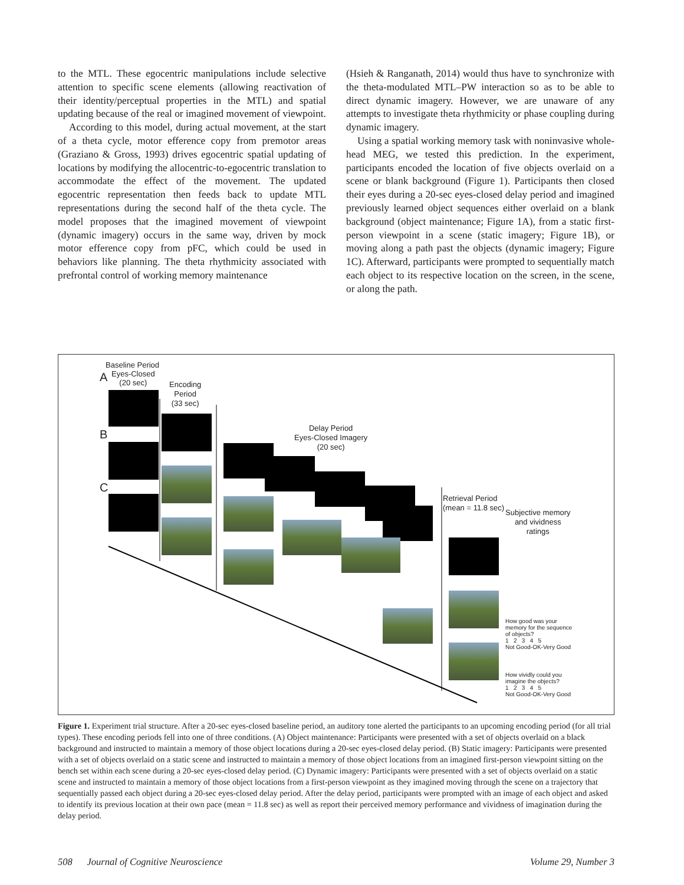to the MTL. These egocentric manipulations include selective attention to specific scene elements (allowing reactivation of their identity/perceptual properties in the MTL) and spatial updating because of the real or imagined movement of viewpoint.
According to this model, during actual movement, at the start of a theta cycle, motor efference copy from premotor areas (Graziano & Gross, 1993) drives egocentric spatial updating of locations by modifying the allocentric-to-egocentric translation to accommodate the effect of the movement. The updated egocentric representation then feeds back to update MTL representations during the second half of the theta cycle. The model proposes that the imagined movement of viewpoint (dynamic imagery) occurs in the same way, driven by mock motor efference copy from pFC, which could be used in behaviors like planning. The theta rhythmicity associated with prefrontal control of working memory maintenance
(Hsieh & Ranganath, 2014) would thus have to synchronize with the theta-modulated MTL–PW interaction so as to be able to direct dynamic imagery. However, we are unaware of any attempts to investigate theta rhythmicity or phase coupling during dynamic imagery.
Using a spatial working memory task with noninvasive whole-head MEG, we tested this prediction. In the experiment, participants encoded the location of five objects overlaid on a scene or blank background (Figure 1). Participants then closed their eyes during a 20-sec eyes-closed delay period and imagined previously learned object sequences either overlaid on a blank background (object maintenance; Figure 1A), from a static first-person viewpoint in a scene (static imagery; Figure 1B), or moving along a path past the objects (dynamic imagery; Figure 1C). Afterward, participants were prompted to sequentially match each object to its respective location on the screen, in the scene, or along the path.
Baseline Period
A
Eyes-Closed
(20 sec)
Encoding
Period
(33 sec)
B
C
Delay Period
Eyes-Closed Imagery
(20 sec)
Retrieval Period
(mean = 11.8 sec)
Subjective memory
and vividness
ratings
How good was your
memory for the sequence
of objects?
1 2 3 4 5
Not Good-OK-Very Good
How vividly could you
imagine the objects?
1 2 3 4 5
Not Good-OK-Very Good
Figure 1. Experiment trial structure. After a 20-sec eyes-closed baseline period, an auditory tone alerted the participants to an upcoming encoding period (for all trial types). These encoding periods fell into one of three conditions. (A) Object maintenance: Participants were presented with a set of objects overlaid on a black background and instructed to maintain a memory of those object locations during a 20-sec eyes-closed delay period. (B) Static imagery: Participants were presented with a set of objects overlaid on a static scene and instructed to maintain a memory of those object locations from an imagined first-person viewpoint sitting on the bench set within each scene during a 20-sec eyes-closed delay period. (C) Dynamic imagery: Participants were presented with a set of objects overlaid on a static scene and instructed to maintain a memory of those object locations from a first-person viewpoint as they imagined moving through the scene on a trajectory that sequentially passed each object during a 20-sec eyes-closed delay period. After the delay period, participants were prompted with an image of each object and asked to identify its previous location at their own pace (mean = 11.8 sec) as well as report their perceived memory performance and vividness of imagination during the delay period.
508 Journal of Cognitive Neuroscience Volume 29, Number 3